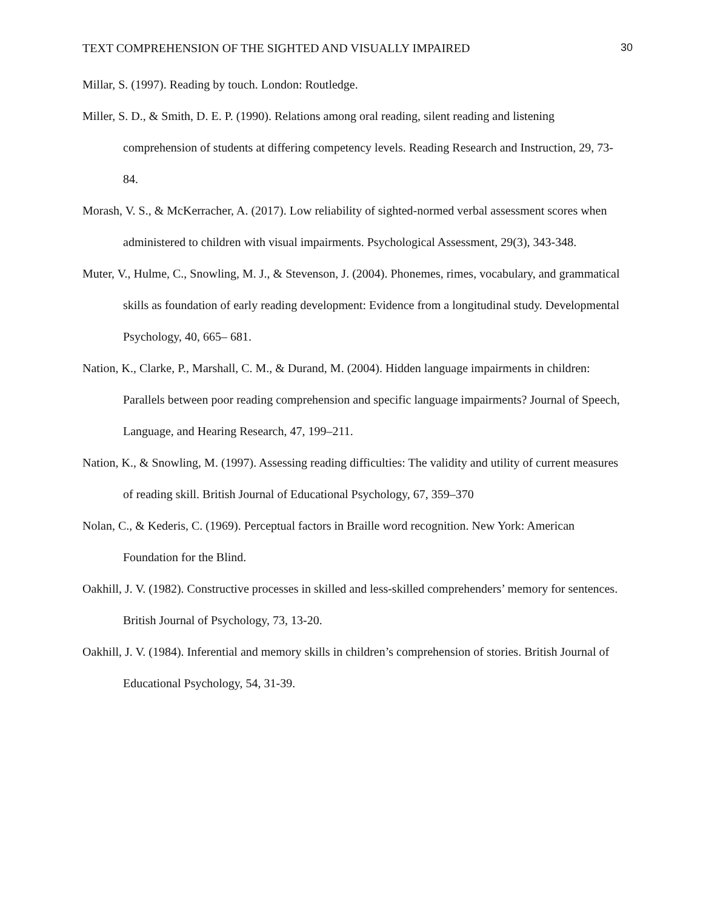TEXT COMPREHENSION OF THE SIGHTED AND VISUALLY IMPAIRED 30
Millar, S. (1997). Reading by touch. London: Routledge.
Miller, S. D., & Smith, D. E. P. (1990). Relations among oral reading, silent reading and listening comprehension of students at differing competency levels. Reading Research and Instruction, 29, 73-84.
Morash, V. S., & McKerracher, A. (2017). Low reliability of sighted-normed verbal assessment scores when administered to children with visual impairments. Psychological Assessment, 29(3), 343-348.
Muter, V., Hulme, C., Snowling, M. J., & Stevenson, J. (2004). Phonemes, rimes, vocabulary, and grammatical skills as foundation of early reading development: Evidence from a longitudinal study. Developmental Psychology, 40, 665– 681.
Nation, K., Clarke, P., Marshall, C. M., & Durand, M. (2004). Hidden language impairments in children: Parallels between poor reading comprehension and specific language impairments? Journal of Speech, Language, and Hearing Research, 47, 199–211.
Nation, K., & Snowling, M. (1997). Assessing reading difficulties: The validity and utility of current measures of reading skill. British Journal of Educational Psychology, 67, 359–370
Nolan, C., & Kederis, C. (1969). Perceptual factors in Braille word recognition. New York: American Foundation for the Blind.
Oakhill, J. V. (1982). Constructive processes in skilled and less-skilled comprehenders’ memory for sentences. British Journal of Psychology, 73, 13-20.
Oakhill, J. V. (1984). Inferential and memory skills in children’s comprehension of stories. British Journal of Educational Psychology, 54, 31-39.